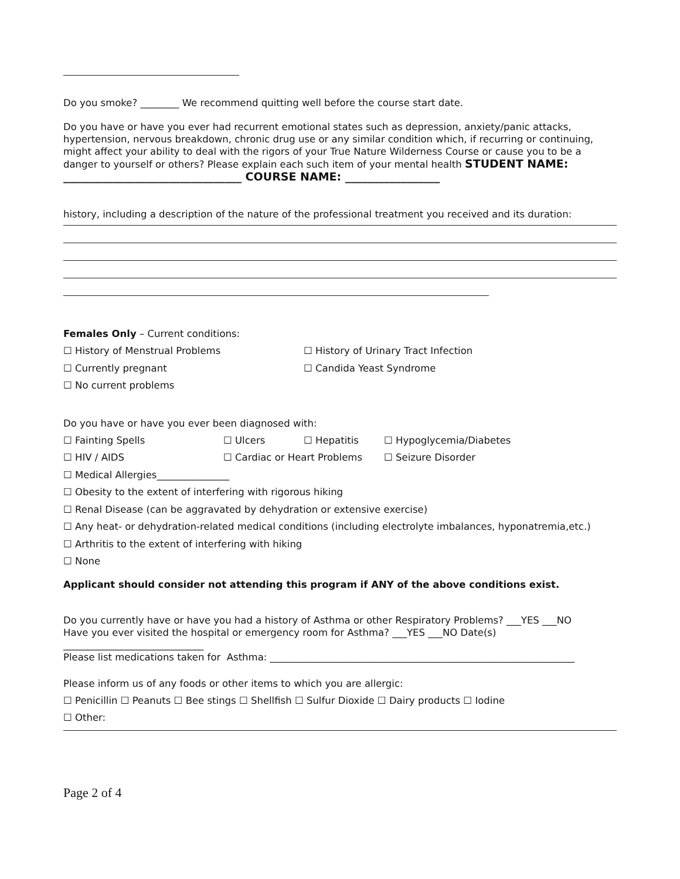Do you smoke? ________ We recommend quitting well before the course start date.
Do you have or have you ever had recurrent emotional states such as depression, anxiety/panic attacks, hypertension, nervous breakdown, chronic drug use or any similar condition which, if recurring or continuing, might affect your ability to deal with the rigors of your True Nature Wilderness Course or cause you to be a danger to yourself or others? Please explain each such item of your mental health STUDENT NAME: ________________________________ COURSE NAME: _________________
history, including a description of the nature of the professional treatment you received and its duration:
Females Only – Current conditions:
☐ History of Menstrual Problems ☐ History of Urinary Tract Infection
☐ Currently pregnant ☐ Candida Yeast Syndrome
☐ No current problems
Do you have or have you ever been diagnosed with:
☐ Fainting Spells ☐ Ulcers ☐ Hepatitis ☐ Hypoglycemia/Diabetes
☐ HIV / AIDS ☐ Cardiac or Heart Problems ☐ Seizure Disorder
☐ Medical Allergies_______________
☐ Obesity to the extent of interfering with rigorous hiking
☐ Renal Disease (can be aggravated by dehydration or extensive exercise)
☐ Any heat- or dehydration-related medical conditions (including electrolyte imbalances, hyponatremia,etc.)
☐ Arthritis to the extent of interfering with hiking
☐ None
Applicant should consider not attending this program if ANY of the above conditions exist.
Do you currently have or have you had a history of Asthma or other Respiratory Problems? ___YES ___NO
Have you ever visited the hospital or emergency room for Asthma? ___YES ___NO Date(s) _____________________________
Please list medications taken for Asthma: _______________________________________________________________
Please inform us of any foods or other items to which you are allergic:
☐ Penicillin ☐ Peanuts ☐ Bee stings ☐ Shellfish ☐ Sulfur Dioxide ☐ Dairy products ☐ Iodine
☐ Other:
Page 2 of 4